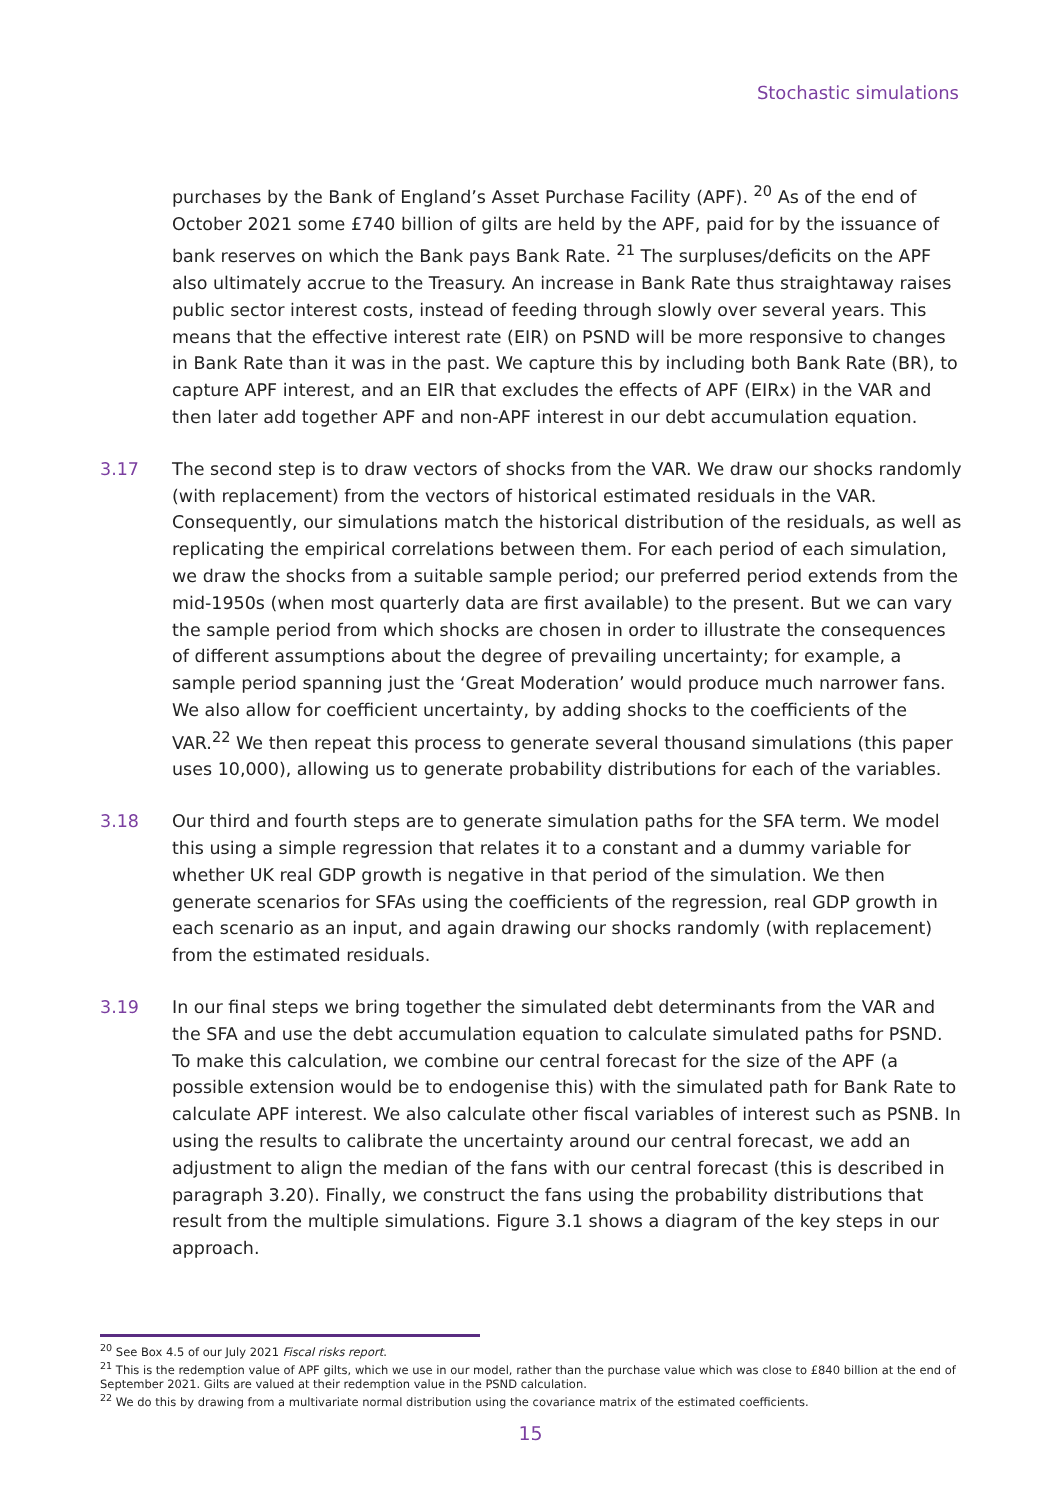Stochastic simulations
purchases by the Bank of England’s Asset Purchase Facility (APF). <sup>20</sup> As of the end of October 2021 some £740 billion of gilts are held by the APF, paid for by the issuance of bank reserves on which the Bank pays Bank Rate. <sup>21</sup> The surpluses/deficits on the APF also ultimately accrue to the Treasury. An increase in Bank Rate thus straightaway raises public sector interest costs, instead of feeding through slowly over several years. This means that the effective interest rate (EIR) on PSND will be more responsive to changes in Bank Rate than it was in the past. We capture this by including both Bank Rate (BR), to capture APF interest, and an EIR that excludes the effects of APF (EIRx) in the VAR and then later add together APF and non-APF interest in our debt accumulation equation.
3.17 The second step is to draw vectors of shocks from the VAR. We draw our shocks randomly (with replacement) from the vectors of historical estimated residuals in the VAR. Consequently, our simulations match the historical distribution of the residuals, as well as replicating the empirical correlations between them. For each period of each simulation, we draw the shocks from a suitable sample period; our preferred period extends from the mid-1950s (when most quarterly data are first available) to the present. But we can vary the sample period from which shocks are chosen in order to illustrate the consequences of different assumptions about the degree of prevailing uncertainty; for example, a sample period spanning just the ‘Great Moderation’ would produce much narrower fans. We also allow for coefficient uncertainty, by adding shocks to the coefficients of the VAR.<sup>22</sup> We then repeat this process to generate several thousand simulations (this paper uses 10,000), allowing us to generate probability distributions for each of the variables.
3.18 Our third and fourth steps are to generate simulation paths for the SFA term. We model this using a simple regression that relates it to a constant and a dummy variable for whether UK real GDP growth is negative in that period of the simulation. We then generate scenarios for SFAs using the coefficients of the regression, real GDP growth in each scenario as an input, and again drawing our shocks randomly (with replacement) from the estimated residuals.
3.19 In our final steps we bring together the simulated debt determinants from the VAR and the SFA and use the debt accumulation equation to calculate simulated paths for PSND. To make this calculation, we combine our central forecast for the size of the APF (a possible extension would be to endogenise this) with the simulated path for Bank Rate to calculate APF interest. We also calculate other fiscal variables of interest such as PSNB. In using the results to calibrate the uncertainty around our central forecast, we add an adjustment to align the median of the fans with our central forecast (this is described in paragraph 3.20). Finally, we construct the fans using the probability distributions that result from the multiple simulations. Figure 3.1 shows a diagram of the key steps in our approach.
<sup>20</sup> See Box 4.5 of our July 2021 Fiscal risks report.
<sup>21</sup> This is the redemption value of APF gilts, which we use in our model, rather than the purchase value which was close to £840 billion at the end of September 2021. Gilts are valued at their redemption value in the PSND calculation.
<sup>22</sup> We do this by drawing from a multivariate normal distribution using the covariance matrix of the estimated coefficients.
15